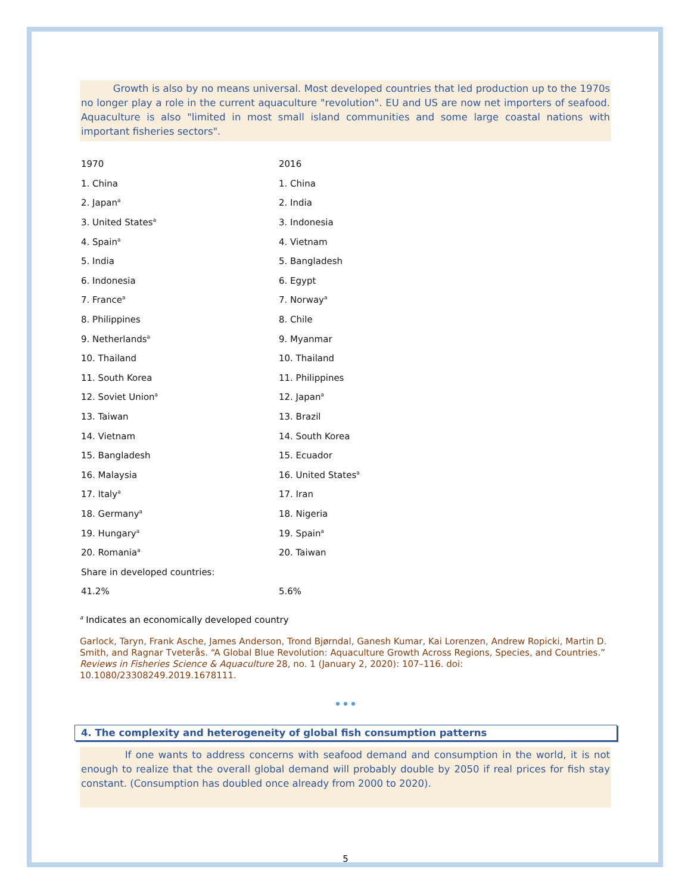Growth is also by no means universal. Most developed countries that led production up to the 1970s no longer play a role in the current aquaculture "revolution". EU and US are now net importers of seafood. Aquaculture is also "limited in most small island communities and some large coastal nations with important fisheries sectors".
| 1970 | 2016 |
| 1. China | 1. China |
| 2. Japan<sup>a</sup> | 2. India |
| 3. United States<sup>a</sup> | 3. Indonesia |
| 4. Spain<sup>a</sup> | 4. Vietnam |
| 5. India | 5. Bangladesh |
| 6. Indonesia | 6. Egypt |
| 7. France<sup>a</sup> | 7. Norway<sup>a</sup> |
| 8. Philippines | 8. Chile |
| 9. Netherlands<sup>a</sup> | 9. Myanmar |
| 10. Thailand | 10. Thailand |
| 11. South Korea | 11. Philippines |
| 12. Soviet Union<sup>a</sup> | 12. Japan<sup>a</sup> |
| 13. Taiwan | 13. Brazil |
| 14. Vietnam | 14. South Korea |
| 15. Bangladesh | 15. Ecuador |
| 16. Malaysia | 16. United States<sup>a</sup> |
| 17. Italy<sup>a</sup> | 17. Iran |
| 18. Germany<sup>a</sup> | 18. Nigeria |
| 19. Hungary<sup>a</sup> | 19. Spain<sup>a</sup> |
| 20. Romania<sup>a</sup> | 20. Taiwan |
| Share in developed countries: | |
| 41.2% | 5.6% |
<sup>a</sup> Indicates an economically developed country
Garlock, Taryn, Frank Asche, James Anderson, Trond Bjørndal, Ganesh Kumar, Kai Lorenzen, Andrew Ropicki, Martin D. Smith, and Ragnar Tveterås. “A Global Blue Revolution: Aquaculture Growth Across Regions, Species, and Countries.” Reviews in Fisheries Science & Aquaculture 28, no. 1 (January 2, 2020): 107–116. doi: 10.1080/23308249.2019.1678111.
•••
4. The complexity and heterogeneity of global fish consumption patterns
If one wants to address concerns with seafood demand and consumption in the world, it is not enough to realize that the overall global demand will probably double by 2050 if real prices for fish stay constant. (Consumption has doubled once already from 2000 to 2020).
5